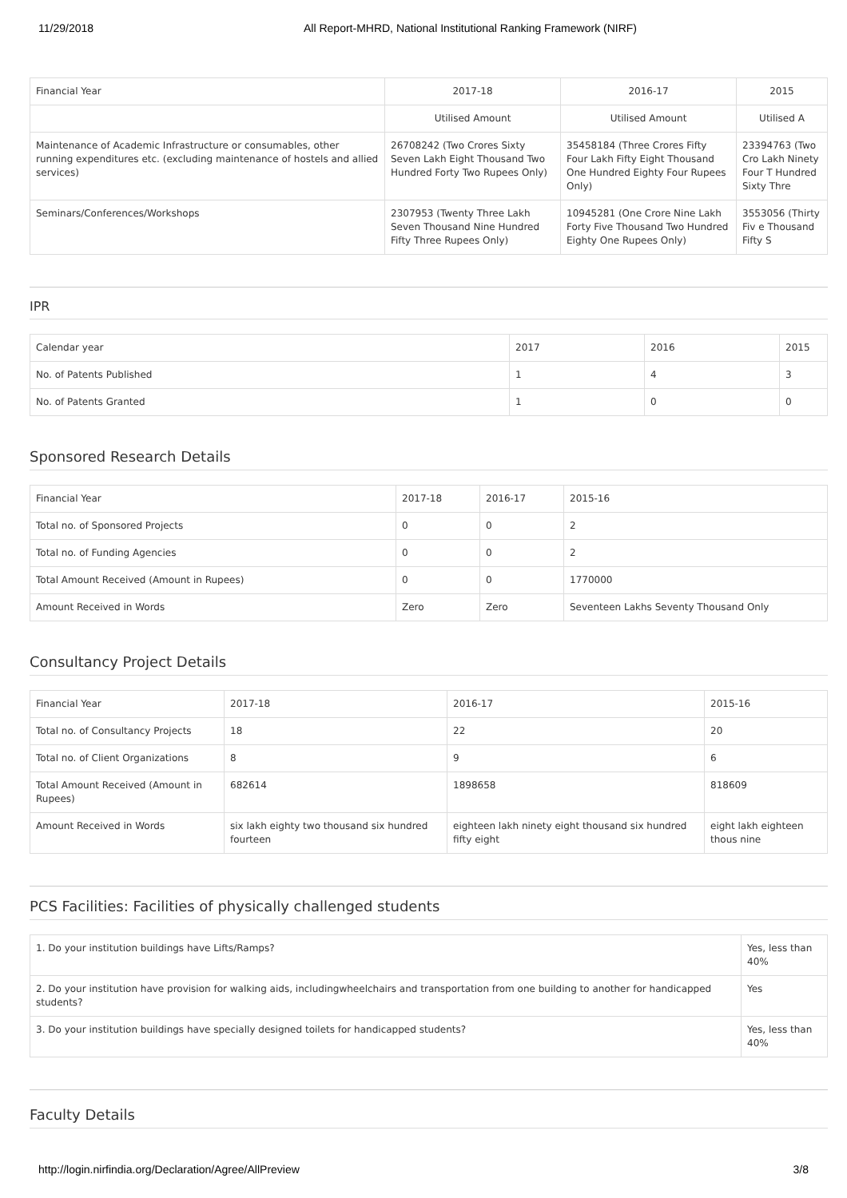11/29/2018 All Report-MHRD, National Institutional Ranking Framework (NIRF)
| Financial Year | 2017-18 | 2016-17 | 2015 |
| --- | --- | --- | --- |
| | Utilised Amount | Utilised Amount | Utilised A |
| Maintenance of Academic Infrastructure or consumables, other running expenditures etc. (excluding maintenance of hostels and allied services) | 26708242 (Two Crores Sixty Seven Lakh Eight Thousand Two Hundred Forty Two Rupees Only) | 35458184 (Three Crores Fifty Four Lakh Fifty Eight Thousand One Hundred Eighty Four Rupees Only) | 23394763 (Two Cro Lakh Ninety Four T Hundred Sixty Thre |
| Seminars/Conferences/Workshops | 2307953 (Twenty Three Lakh Seven Thousand Nine Hundred Fifty Three Rupees Only) | 10945281 (One Crore Nine Lakh Forty Five Thousand Two Hundred Eighty One Rupees Only) | 3553056 (Thirty Fiv e Thousand Fifty S |
IPR
| Calendar year | 2017 | 2016 | 2015 |
| --- | --- | --- | --- |
| No. of Patents Published | 1 | 4 | 3 |
| No. of Patents Granted | 1 | 0 | 0 |
Sponsored Research Details
| Financial Year | 2017-18 | 2016-17 | 2015-16 |
| --- | --- | --- | --- |
| Total no. of Sponsored Projects | 0 | 0 | 2 |
| Total no. of Funding Agencies | 0 | 0 | 2 |
| Total Amount Received (Amount in Rupees) | 0 | 0 | 1770000 |
| Amount Received in Words | Zero | Zero | Seventeen Lakhs Seventy Thousand Only |
Consultancy Project Details
| Financial Year | 2017-18 | 2016-17 | 2015-16 |
| --- | --- | --- | --- |
| Total no. of Consultancy Projects | 18 | 22 | 20 |
| Total no. of Client Organizations | 8 | 9 | 6 |
| Total Amount Received (Amount in Rupees) | 682614 | 1898658 | 818609 |
| Amount Received in Words | six lakh eighty two thousand six hundred fourteen | eighteen lakh ninety eight thousand six hundred fifty eight | eight lakh eighteen thous nine |
PCS Facilities: Facilities of physically challenged students
| 1. Do your institution buildings have Lifts/Ramps? | Yes, less than 40% |
| 2. Do your institution have provision for walking aids, includingwheelchairs and transportation from one building to another for handicapped students? | Yes |
| 3. Do your institution buildings have specially designed toilets for handicapped students? | Yes, less than 40% |
Faculty Details
http://login.nirfindia.org/Declaration/Agree/AllPreview 3/8